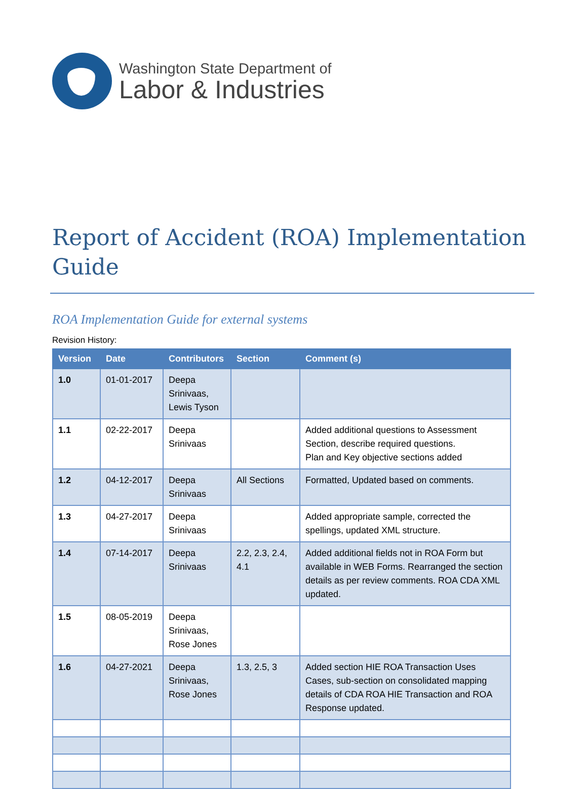Washington State Department of
Labor & Industries
Report of Accident (ROA) Implementation Guide
ROA Implementation Guide for external systems
Revision History:
| Version | Date | Contributors | Section | Comment (s) |
| --- | --- | --- | --- | --- |
| 1.0 | 01-01-2017 | Deepa Srinivaas, Lewis Tyson | | |
| 1.1 | 02-22-2017 | Deepa Srinivaas | | Added additional questions to Assessment Section, describe required questions. Plan and Key objective sections added |
| 1.2 | 04-12-2017 | Deepa Srinivaas | All Sections | Formatted, Updated based on comments. |
| 1.3 | 04-27-2017 | Deepa Srinivaas | | Added appropriate sample, corrected the spellings, updated XML structure. |
| 1.4 | 07-14-2017 | Deepa Srinivaas | 2.2, 2.3, 2.4, 4.1 | Added additional fields not in ROA Form but available in WEB Forms. Rearranged the section details as per review comments. ROA CDA XML updated. |
| 1.5 | 08-05-2019 | Deepa Srinivaas, Rose Jones | | |
| 1.6 | 04-27-2021 | Deepa Srinivaas, Rose Jones | 1.3, 2.5, 3 | Added section HIE ROA Transaction Uses Cases, sub-section on consolidated mapping details of CDA ROA HIE Transaction and ROA Response updated. |